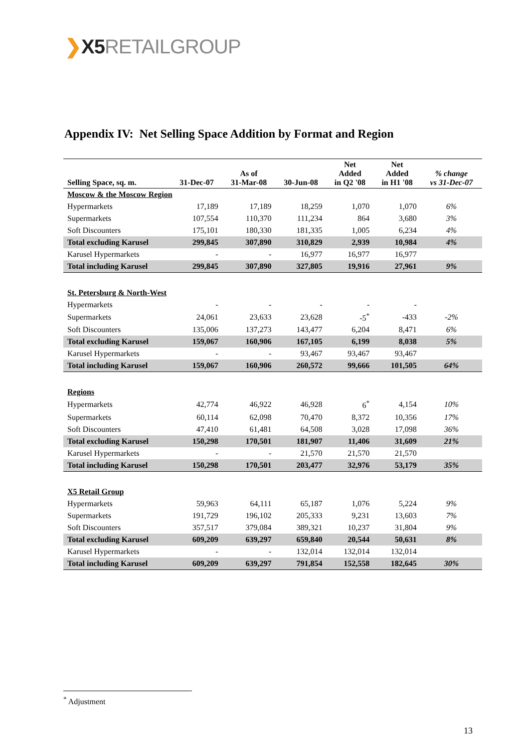❯X5 RETAILGROUP
Appendix IV: Net Selling Space Addition by Format and Region
| Selling Space, sq. m. | 31-Dec-07 | As of 31-Mar-08 | 30-Jun-08 | Net Added in Q2 '08 | Net Added in H1 '08 | % change vs 31-Dec-07 |
| --- | --- | --- | --- | --- | --- | --- |
| Moscow & the Moscow Region | | | | | | |
| Hypermarkets | 17,189 | 17,189 | 18,259 | 1,070 | 1,070 | 6% |
| Supermarkets | 107,554 | 110,370 | 111,234 | 864 | 3,680 | 3% |
| Soft Discounters | 175,101 | 180,330 | 181,335 | 1,005 | 6,234 | 4% |
| Total excluding Karusel | 299,845 | 307,890 | 310,829 | 2,939 | 10,984 | 4% |
| Karusel Hypermarkets | - | - | 16,977 | 16,977 | 16,977 | |
| Total including Karusel | 299,845 | 307,890 | 327,805 | 19,916 | 27,961 | 9% |
| St. Petersburg & North-West | | | | | | |
| Hypermarkets | - | - | - | - | - | |
| Supermarkets | 24,061 | 23,633 | 23,628 | -5<sup>*</sup> | -433 | -2% |
| Soft Discounters | 135,006 | 137,273 | 143,477 | 6,204 | 8,471 | 6% |
| Total excluding Karusel | 159,067 | 160,906 | 167,105 | 6,199 | 8,038 | 5% |
| Karusel Hypermarkets | - | - | 93,467 | 93,467 | 93,467 | |
| Total including Karusel | 159,067 | 160,906 | 260,572 | 99,666 | 101,505 | 64% |
| Regions | | | | | | |
| Hypermarkets | 42,774 | 46,922 | 46,928 | 6<sup>*</sup> | 4,154 | 10% |
| Supermarkets | 60,114 | 62,098 | 70,470 | 8,372 | 10,356 | 17% |
| Soft Discounters | 47,410 | 61,481 | 64,508 | 3,028 | 17,098 | 36% |
| Total excluding Karusel | 150,298 | 170,501 | 181,907 | 11,406 | 31,609 | 21% |
| Karusel Hypermarkets | - | - | 21,570 | 21,570 | 21,570 | |
| Total including Karusel | 150,298 | 170,501 | 203,477 | 32,976 | 53,179 | 35% |
| X5 Retail Group | | | | | | |
| Hypermarkets | 59,963 | 64,111 | 65,187 | 1,076 | 5,224 | 9% |
| Supermarkets | 191,729 | 196,102 | 205,333 | 9,231 | 13,603 | 7% |
| Soft Discounters | 357,517 | 379,084 | 389,321 | 10,237 | 31,804 | 9% |
| Total excluding Karusel | 609,209 | 639,297 | 659,840 | 20,544 | 50,631 | 8% |
| Karusel Hypermarkets | - | - | 132,014 | 132,014 | 132,014 | |
| Total including Karusel | 609,209 | 639,297 | 791,854 | 152,558 | 182,645 | 30% |
<sup>*</sup> Adjustment
13